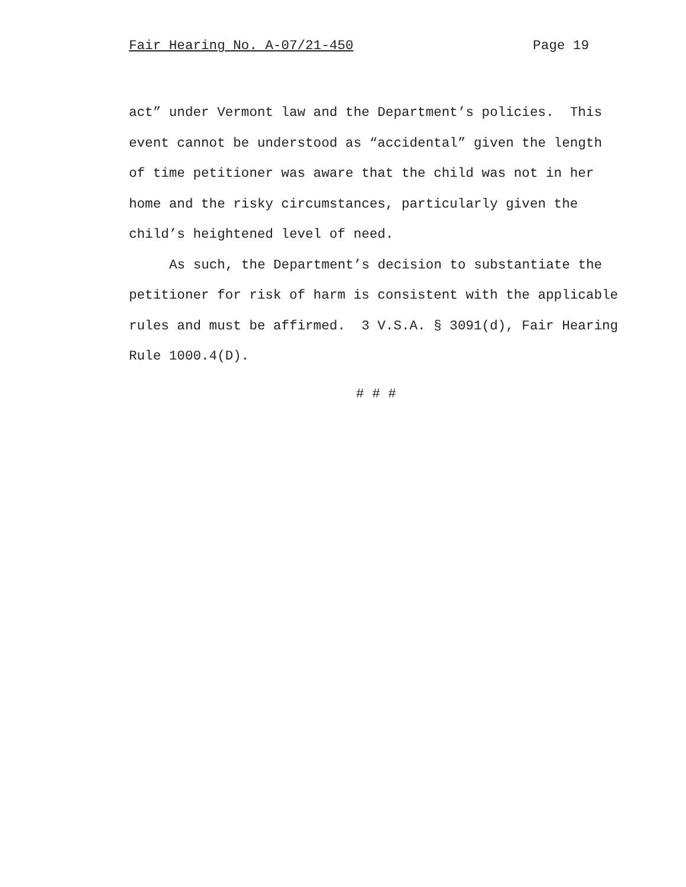Fair Hearing No. A-07/21-450 Page 19
act” under Vermont law and the Department’s policies. This
event cannot be understood as “accidental” given the length
of time petitioner was aware that the child was not in her
home and the risky circumstances, particularly given the
child’s heightened level of need.
As such, the Department’s decision to substantiate the
petitioner for risk of harm is consistent with the applicable
rules and must be affirmed. 3 V.S.A. § 3091(d), Fair Hearing
Rule 1000.4(D).
# # #